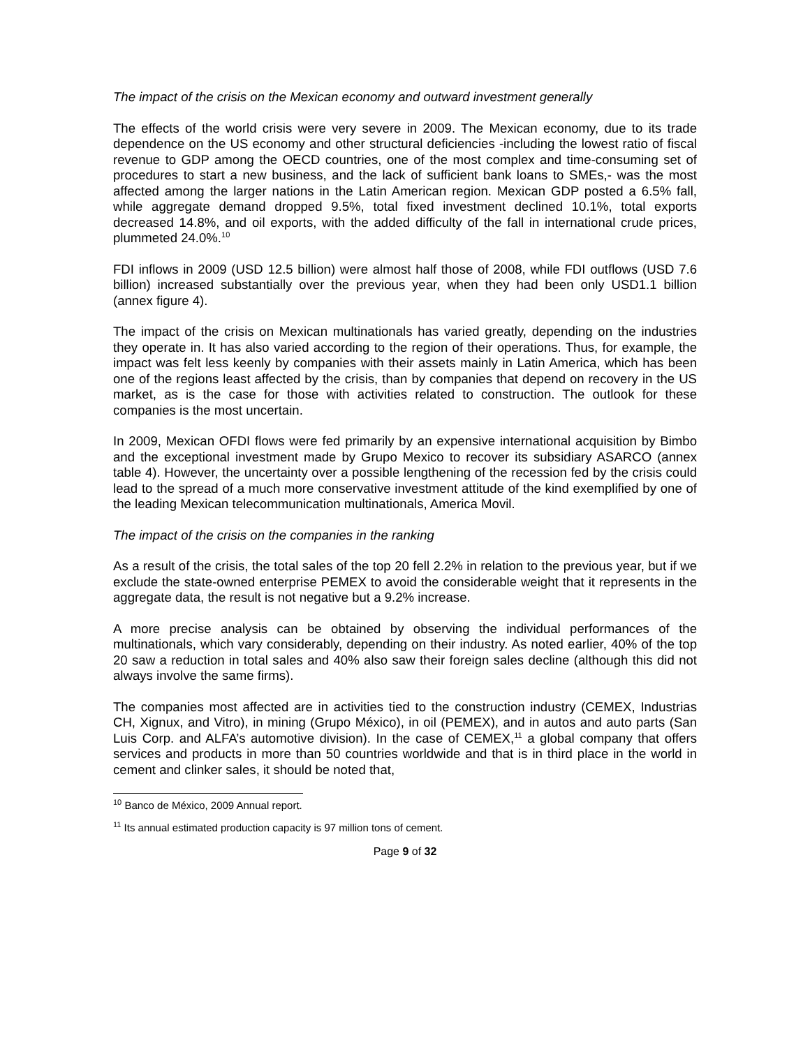The impact of the crisis on the Mexican economy and outward investment generally
The effects of the world crisis were very severe in 2009. The Mexican economy, due to its trade dependence on the US economy and other structural deficiencies -including the lowest ratio of fiscal revenue to GDP among the OECD countries, one of the most complex and time-consuming set of procedures to start a new business, and the lack of sufficient bank loans to SMEs,- was the most affected among the larger nations in the Latin American region. Mexican GDP posted a 6.5% fall, while aggregate demand dropped 9.5%, total fixed investment declined 10.1%, total exports decreased 14.8%, and oil exports, with the added difficulty of the fall in international crude prices, plummeted 24.0%.<sup>10</sup>
FDI inflows in 2009 (USD 12.5 billion) were almost half those of 2008, while FDI outflows (USD 7.6 billion) increased substantially over the previous year, when they had been only USD1.1 billion (annex figure 4).
The impact of the crisis on Mexican multinationals has varied greatly, depending on the industries they operate in. It has also varied according to the region of their operations. Thus, for example, the impact was felt less keenly by companies with their assets mainly in Latin America, which has been one of the regions least affected by the crisis, than by companies that depend on recovery in the US market, as is the case for those with activities related to construction. The outlook for these companies is the most uncertain.
In 2009, Mexican OFDI flows were fed primarily by an expensive international acquisition by Bimbo and the exceptional investment made by Grupo Mexico to recover its subsidiary ASARCO (annex table 4). However, the uncertainty over a possible lengthening of the recession fed by the crisis could lead to the spread of a much more conservative investment attitude of the kind exemplified by one of the leading Mexican telecommunication multinationals, America Movil.
The impact of the crisis on the companies in the ranking
As a result of the crisis, the total sales of the top 20 fell 2.2% in relation to the previous year, but if we exclude the state-owned enterprise PEMEX to avoid the considerable weight that it represents in the aggregate data, the result is not negative but a 9.2% increase.
A more precise analysis can be obtained by observing the individual performances of the multinationals, which vary considerably, depending on their industry. As noted earlier, 40% of the top 20 saw a reduction in total sales and 40% also saw their foreign sales decline (although this did not always involve the same firms).
The companies most affected are in activities tied to the construction industry (CEMEX, Industrias CH, Xignux, and Vitro), in mining (Grupo México), in oil (PEMEX), and in autos and auto parts (San Luis Corp. and ALFA’s automotive division). In the case of CEMEX,<sup>11</sup> a global company that offers services and products in more than 50 countries worldwide and that is in third place in the world in cement and clinker sales, it should be noted that,
<sup>10</sup> Banco de México, 2009 Annual report.
<sup>11</sup> Its annual estimated production capacity is 97 million tons of cement.
Page 9 of 32